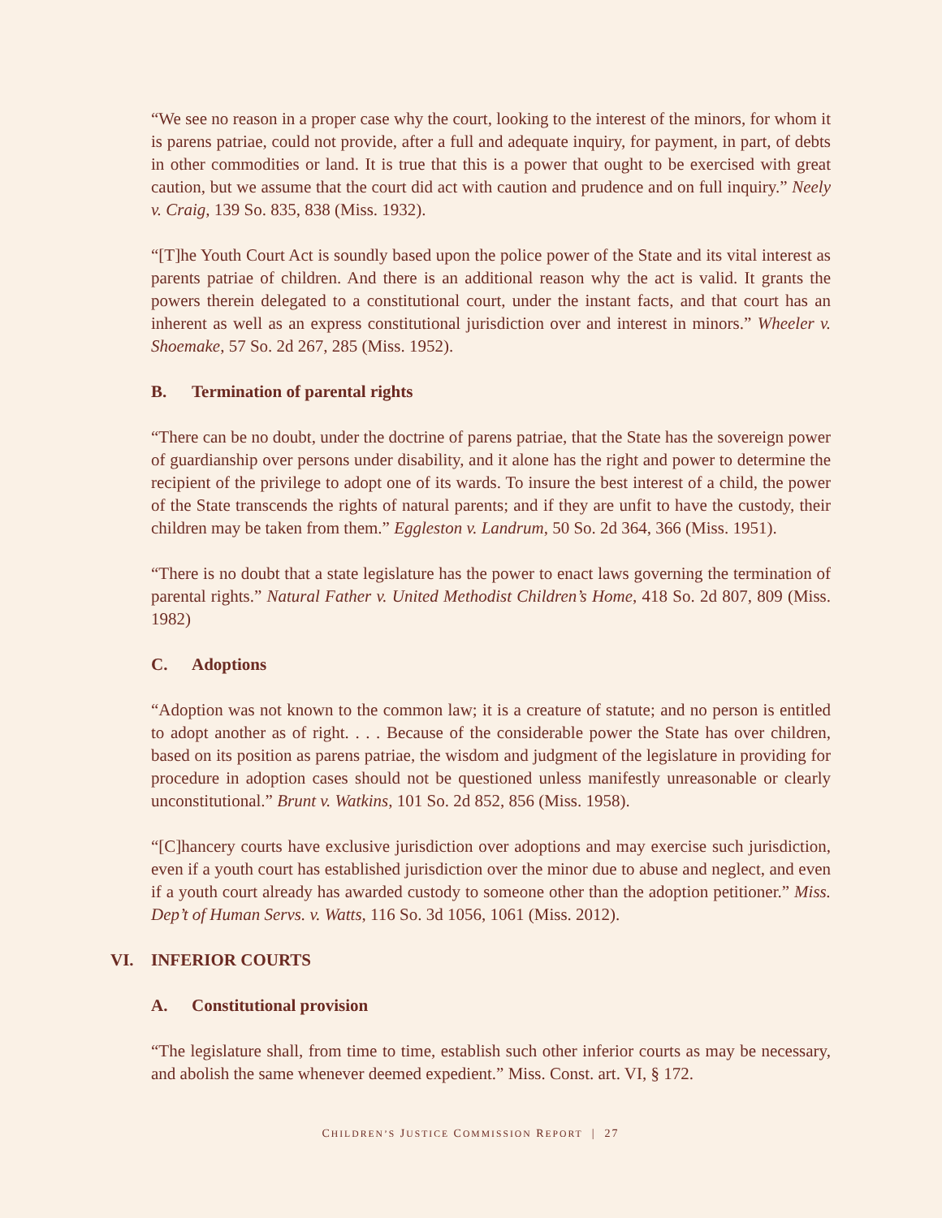“We see no reason in a proper case why the court, looking to the interest of the minors, for whom it is parens patriae, could not provide, after a full and adequate inquiry, for payment, in part, of debts in other commodities or land. It is true that this is a power that ought to be exercised with great caution, but we assume that the court did act with caution and prudence and on full inquiry.” Neely v. Craig, 139 So. 835, 838 (Miss. 1932).
“[T]he Youth Court Act is soundly based upon the police power of the State and its vital interest as parents patriae of children. And there is an additional reason why the act is valid. It grants the powers therein delegated to a constitutional court, under the instant facts, and that court has an inherent as well as an express constitutional jurisdiction over and interest in minors.” Wheeler v. Shoemake, 57 So. 2d 267, 285 (Miss. 1952).
B. Termination of parental rights
“There can be no doubt, under the doctrine of parens patriae, that the State has the sovereign power of guardianship over persons under disability, and it alone has the right and power to determine the recipient of the privilege to adopt one of its wards. To insure the best interest of a child, the power of the State transcends the rights of natural parents; and if they are unfit to have the custody, their children may be taken from them.” Eggleston v. Landrum, 50 So. 2d 364, 366 (Miss. 1951).
“There is no doubt that a state legislature has the power to enact laws governing the termination of parental rights.” Natural Father v. United Methodist Children’s Home, 418 So. 2d 807, 809 (Miss. 1982)
C. Adoptions
“Adoption was not known to the common law; it is a creature of statute; and no person is entitled to adopt another as of right. . . . Because of the considerable power the State has over children, based on its position as parens patriae, the wisdom and judgment of the legislature in providing for procedure in adoption cases should not be questioned unless manifestly unreasonable or clearly unconstitutional.” Brunt v. Watkins, 101 So. 2d 852, 856 (Miss. 1958).
“[C]hancery courts have exclusive jurisdiction over adoptions and may exercise such jurisdiction, even if a youth court has established jurisdiction over the minor due to abuse and neglect, and even if a youth court already has awarded custody to someone other than the adoption petitioner.” Miss. Dep’t of Human Servs. v. Watts, 116 So. 3d 1056, 1061 (Miss. 2012).
VI. INFERIOR COURTS
A. Constitutional provision
“The legislature shall, from time to time, establish such other inferior courts as may be necessary, and abolish the same whenever deemed expedient.” Miss. Const. art. VI, § 172.
CHILDREN’S JUSTICE COMMISSION REPORT | 27